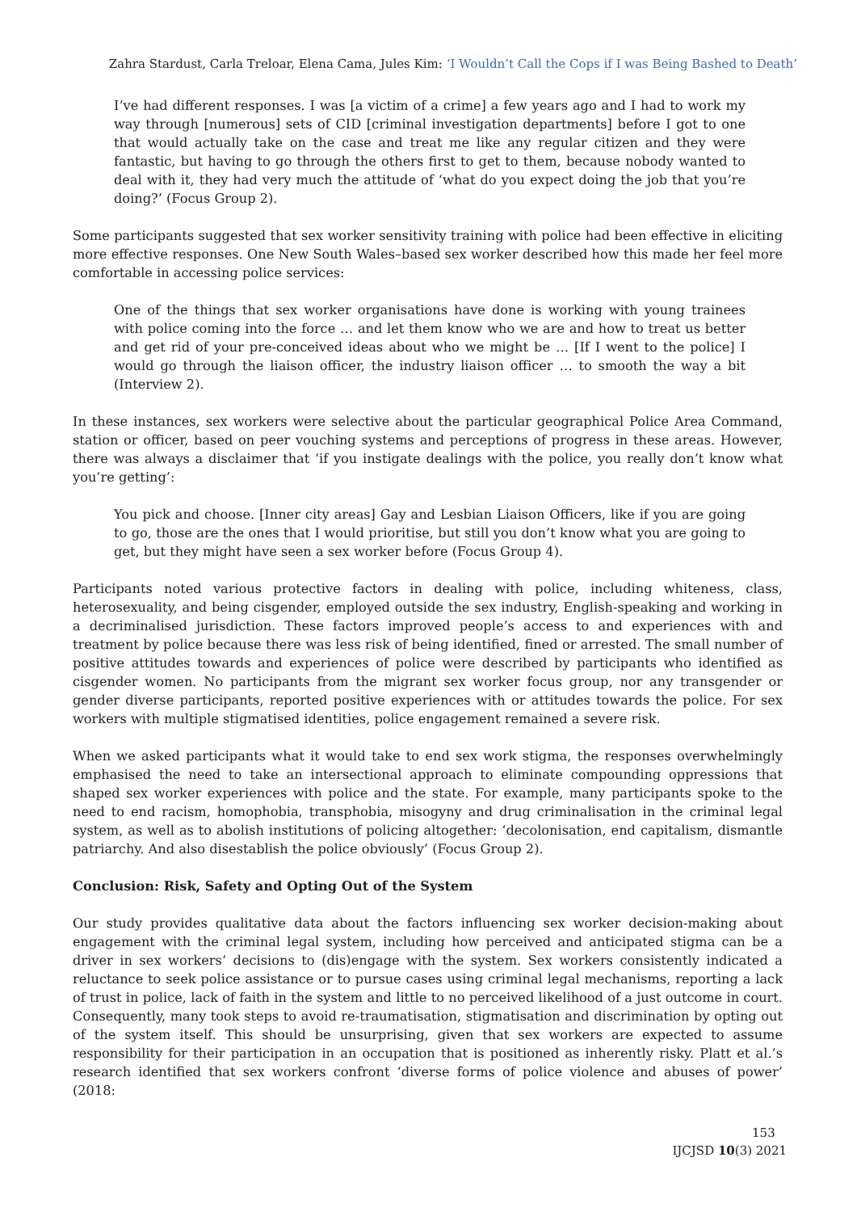Zahra Stardust, Carla Treloar, Elena Cama, Jules Kim: ‘I Wouldn’t Call the Cops if I was Being Bashed to Death’
I’ve had different responses. I was [a victim of a crime] a few years ago and I had to work my way through [numerous] sets of CID [criminal investigation departments] before I got to one that would actually take on the case and treat me like any regular citizen and they were fantastic, but having to go through the others first to get to them, because nobody wanted to deal with it, they had very much the attitude of ‘what do you expect doing the job that you’re doing?’ (Focus Group 2).
Some participants suggested that sex worker sensitivity training with police had been effective in eliciting more effective responses. One New South Wales–based sex worker described how this made her feel more comfortable in accessing police services:
One of the things that sex worker organisations have done is working with young trainees with police coming into the force … and let them know who we are and how to treat us better and get rid of your pre-conceived ideas about who we might be … [If I went to the police] I would go through the liaison officer, the industry liaison officer … to smooth the way a bit (Interview 2).
In these instances, sex workers were selective about the particular geographical Police Area Command, station or officer, based on peer vouching systems and perceptions of progress in these areas. However, there was always a disclaimer that ‘if you instigate dealings with the police, you really don’t know what you’re getting’:
You pick and choose. [Inner city areas] Gay and Lesbian Liaison Officers, like if you are going to go, those are the ones that I would prioritise, but still you don’t know what you are going to get, but they might have seen a sex worker before (Focus Group 4).
Participants noted various protective factors in dealing with police, including whiteness, class, heterosexuality, and being cisgender, employed outside the sex industry, English-speaking and working in a decriminalised jurisdiction. These factors improved people’s access to and experiences with and treatment by police because there was less risk of being identified, fined or arrested. The small number of positive attitudes towards and experiences of police were described by participants who identified as cisgender women. No participants from the migrant sex worker focus group, nor any transgender or gender diverse participants, reported positive experiences with or attitudes towards the police. For sex workers with multiple stigmatised identities, police engagement remained a severe risk.
When we asked participants what it would take to end sex work stigma, the responses overwhelmingly emphasised the need to take an intersectional approach to eliminate compounding oppressions that shaped sex worker experiences with police and the state. For example, many participants spoke to the need to end racism, homophobia, transphobia, misogyny and drug criminalisation in the criminal legal system, as well as to abolish institutions of policing altogether: ‘decolonisation, end capitalism, dismantle patriarchy. And also disestablish the police obviously’ (Focus Group 2).
Conclusion: Risk, Safety and Opting Out of the System
Our study provides qualitative data about the factors influencing sex worker decision-making about engagement with the criminal legal system, including how perceived and anticipated stigma can be a driver in sex workers’ decisions to (dis)engage with the system. Sex workers consistently indicated a reluctance to seek police assistance or to pursue cases using criminal legal mechanisms, reporting a lack of trust in police, lack of faith in the system and little to no perceived likelihood of a just outcome in court. Consequently, many took steps to avoid re-traumatisation, stigmatisation and discrimination by opting out of the system itself. This should be unsurprising, given that sex workers are expected to assume responsibility for their participation in an occupation that is positioned as inherently risky. Platt et al.’s research identified that sex workers confront ‘diverse forms of police violence and abuses of power’ (2018:
153
IJCJSD 10(3) 2021